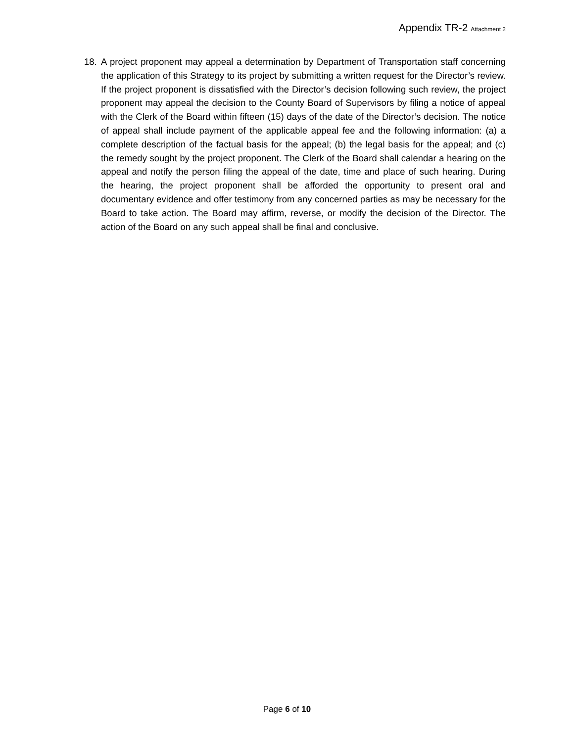Appendix TR-2 Attachment 2
18. A project proponent may appeal a determination by Department of Transportation staff concerning the application of this Strategy to its project by submitting a written request for the Director’s review. If the project proponent is dissatisfied with the Director’s decision following such review, the project proponent may appeal the decision to the County Board of Supervisors by filing a notice of appeal with the Clerk of the Board within fifteen (15) days of the date of the Director’s decision. The notice of appeal shall include payment of the applicable appeal fee and the following information: (a) a complete description of the factual basis for the appeal; (b) the legal basis for the appeal; and (c) the remedy sought by the project proponent. The Clerk of the Board shall calendar a hearing on the appeal and notify the person filing the appeal of the date, time and place of such hearing. During the hearing, the project proponent shall be afforded the opportunity to present oral and documentary evidence and offer testimony from any concerned parties as may be necessary for the Board to take action. The Board may affirm, reverse, or modify the decision of the Director. The action of the Board on any such appeal shall be final and conclusive.
Page 6 of 10